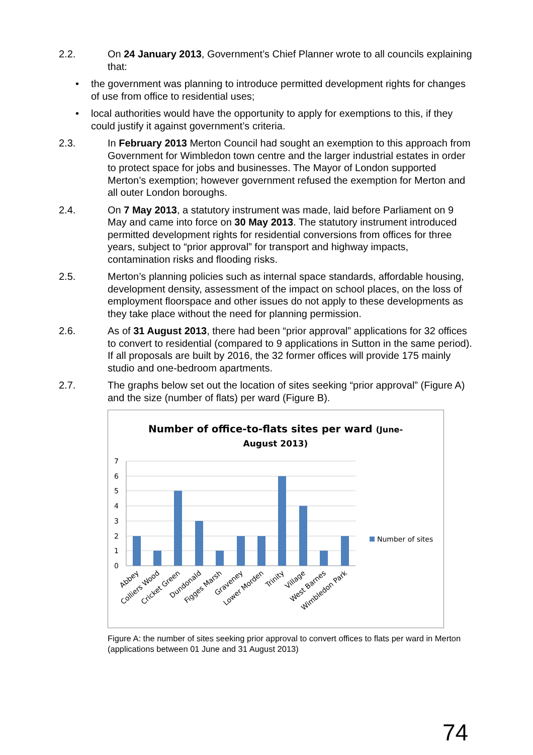2.2. On 24 January 2013, Government’s Chief Planner wrote to all councils explaining that:
• the government was planning to introduce permitted development rights for changes of use from office to residential uses;
• local authorities would have the opportunity to apply for exemptions to this, if they could justify it against government’s criteria.
2.3. In February 2013 Merton Council had sought an exemption to this approach from Government for Wimbledon town centre and the larger industrial estates in order to protect space for jobs and businesses. The Mayor of London supported Merton’s exemption; however government refused the exemption for Merton and all outer London boroughs.
2.4. On 7 May 2013, a statutory instrument was made, laid before Parliament on 9 May and came into force on 30 May 2013. The statutory instrument introduced permitted development rights for residential conversions from offices for three years, subject to “prior approval” for transport and highway impacts, contamination risks and flooding risks.
2.5. Merton’s planning policies such as internal space standards, affordable housing, development density, assessment of the impact on school places, on the loss of employment floorspace and other issues do not apply to these developments as they take place without the need for planning permission.
2.6. As of 31 August 2013, there had been “prior approval” applications for 32 offices to convert to residential (compared to 9 applications in Sutton in the same period). If all proposals are built by 2016, the 32 former offices will provide 175 mainly studio and one-bedroom apartments.
2.7. The graphs below set out the location of sites seeking “prior approval” (Figure A) and the size (number of flats) per ward (Figure B).
Number of office-to-flats sites per ward (June-
August 2013)
7
6
5
4
3
2
1
0
Abbey
Colliers Wood
Cricket Green
Dundonald
Figges Marsh
Graveney
Lower Morden
Trinity
Village
West Barnes
Wimbledon Park
Number of sites
Figure A: the number of sites seeking prior approval to convert offices to flats per ward in Merton (applications between 01 June and 31 August 2013)
74